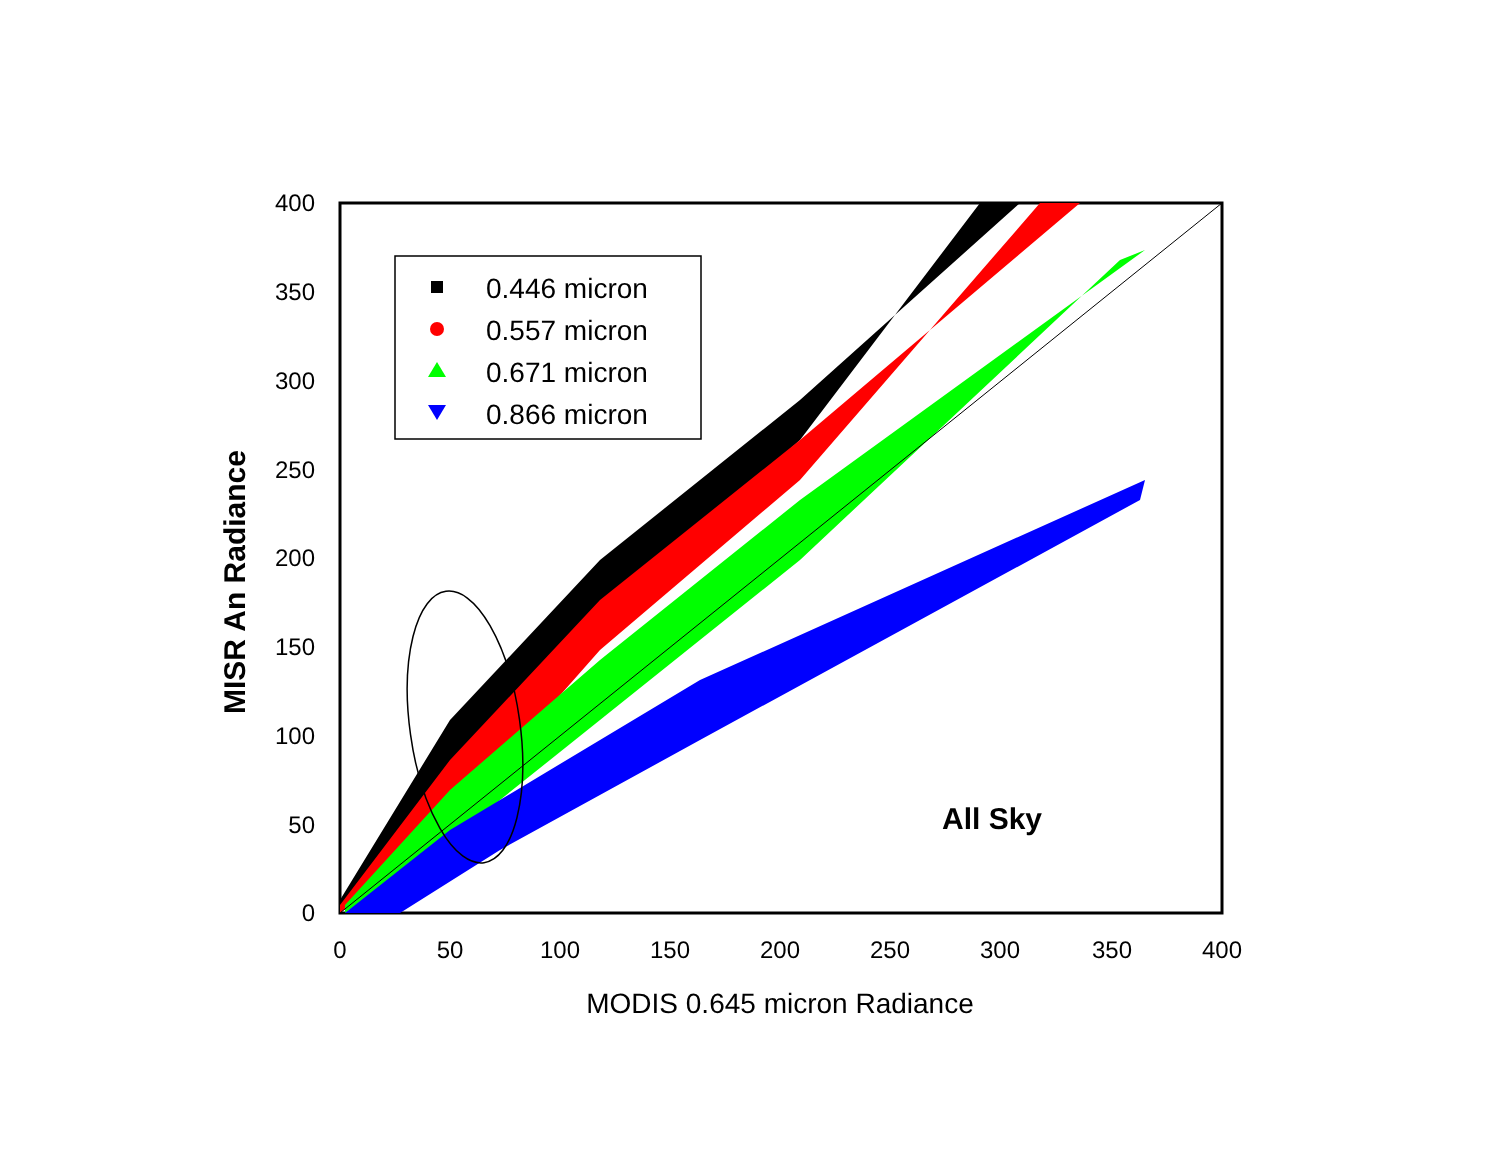0.446 micron
0.557 micron
0.671 micron
0.866 micron
400
350
300
250
200
150
100
50
0
0
50
100
150
200
250
300
350
400
MODIS 0.645 micron Radiance
MISR An Radiance
All Sky